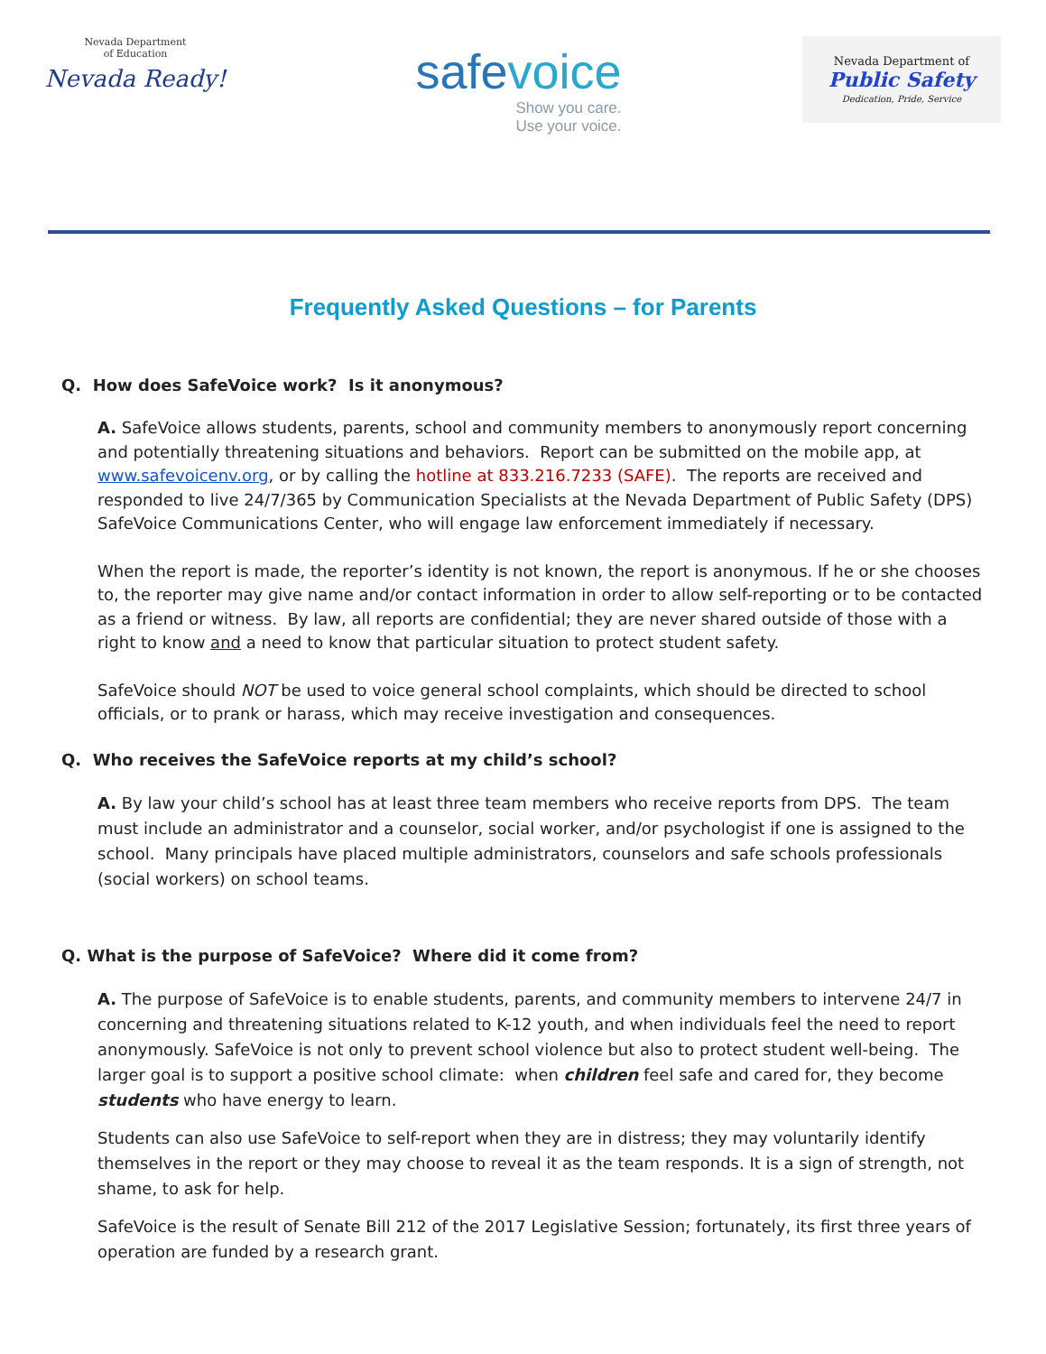Nevada Department
of Education
Nevada Ready!
safevoice
Show you care.
Use your voice.
Nevada Department of
Public Safety
Dedication, Pride, Service
Frequently Asked Questions – for Parents
Q. How does SafeVoice work? Is it anonymous?
A. SafeVoice allows students, parents, school and community members to anonymously report concerning and potentially threatening situations and behaviors. Report can be submitted on the mobile app, at www.safevoicenv.org, or by calling the hotline at 833.216.7233 (SAFE). The reports are received and responded to live 24/7/365 by Communication Specialists at the Nevada Department of Public Safety (DPS) SafeVoice Communications Center, who will engage law enforcement immediately if necessary.
When the report is made, the reporter’s identity is not known, the report is anonymous. If he or she chooses to, the reporter may give name and/or contact information in order to allow self-reporting or to be contacted as a friend or witness. By law, all reports are confidential; they are never shared outside of those with a right to know and a need to know that particular situation to protect student safety.
SafeVoice should NOT be used to voice general school complaints, which should be directed to school officials, or to prank or harass, which may receive investigation and consequences.
Q. Who receives the SafeVoice reports at my child’s school?
A. By law your child’s school has at least three team members who receive reports from DPS. The team must include an administrator and a counselor, social worker, and/or psychologist if one is assigned to the school. Many principals have placed multiple administrators, counselors and safe schools professionals (social workers) on school teams.
Q. What is the purpose of SafeVoice? Where did it come from?
A. The purpose of SafeVoice is to enable students, parents, and community members to intervene 24/7 in concerning and threatening situations related to K-12 youth, and when individuals feel the need to report anonymously. SafeVoice is not only to prevent school violence but also to protect student well-being. The larger goal is to support a positive school climate: when children feel safe and cared for, they become students who have energy to learn.
Students can also use SafeVoice to self-report when they are in distress; they may voluntarily identify themselves in the report or they may choose to reveal it as the team responds. It is a sign of strength, not shame, to ask for help.
SafeVoice is the result of Senate Bill 212 of the 2017 Legislative Session; fortunately, its first three years of operation are funded by a research grant.